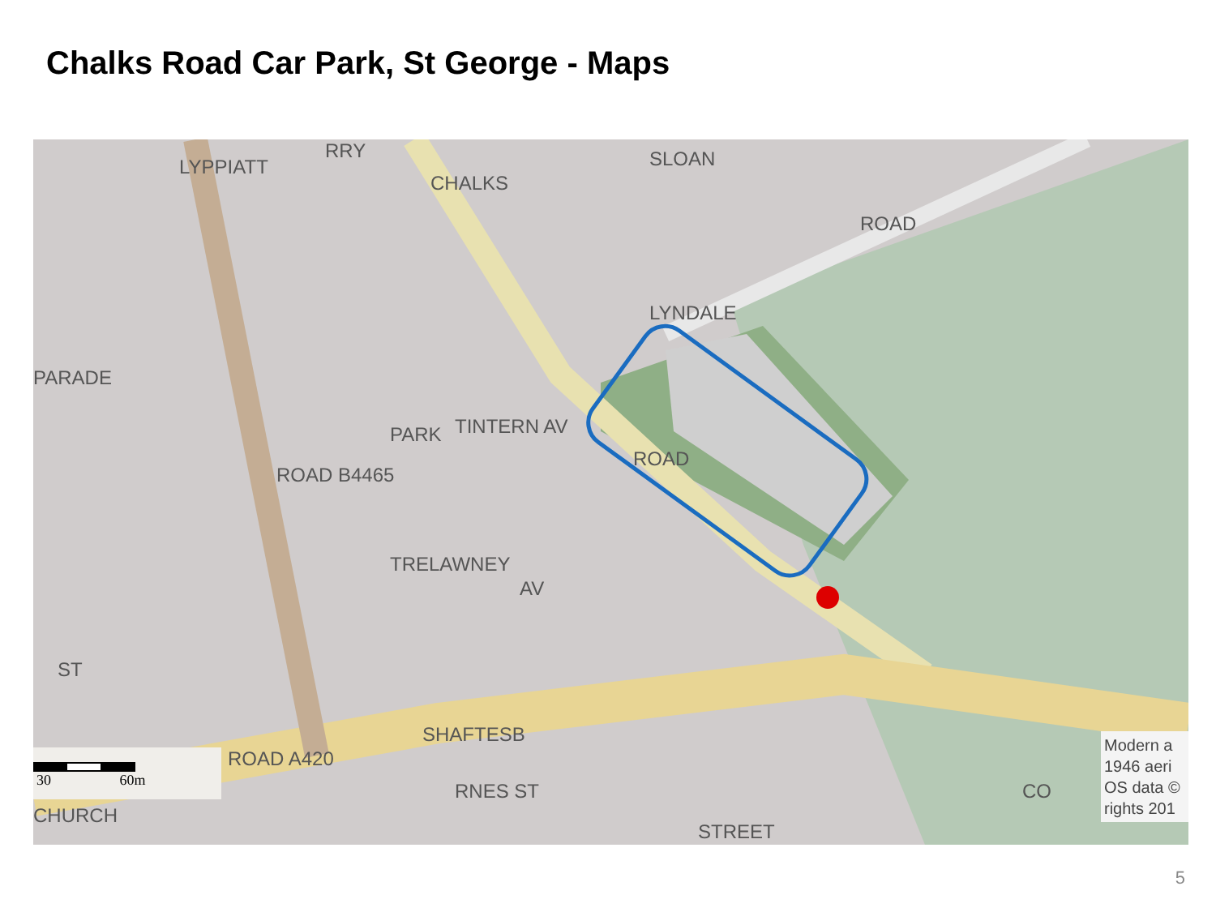Chalks Road Car Park, St George - Maps
SLOAN
ROAD
LYNDALE
CHALKS
ROAD
TINTERN AV
TRELAWNEY
AV
PARK
ROAD B4465
LYPPIATT
PARADE
ST
ROAD A420
SHAFTESB
RNES ST
CHURCH
STREET
CO
RRY
30 60m
Modern a
1946 aeri
OS data ©
rights 201
5